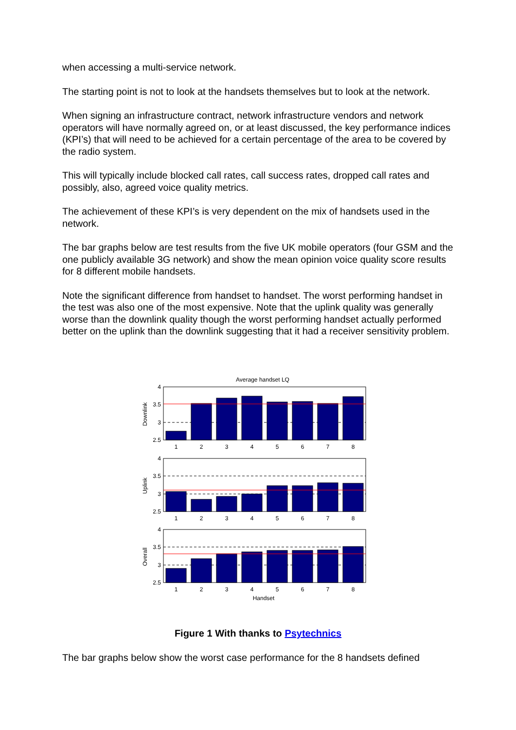when accessing a multi-service network.
The starting point is not to look at the handsets themselves but to look at the network.
When signing an infrastructure contract, network infrastructure vendors and network operators will have normally agreed on, or at least discussed, the key performance indices (KPI’s) that will need to be achieved for a certain percentage of the area to be covered by the radio system.
This will typically include blocked call rates, call success rates, dropped call rates and possibly, also, agreed voice quality metrics.
The achievement of these KPI’s is very dependent on the mix of handsets used in the network.
The bar graphs below are test results from the five UK mobile operators (four GSM and the one publicly available 3G network) and show the mean opinion voice quality score results for 8 different mobile handsets.
Note the significant difference from handset to handset. The worst performing handset in the test was also one of the most expensive. Note that the uplink quality was generally worse than the downlink quality though the worst performing handset actually performed better on the uplink than the downlink suggesting that it had a receiver sensitivity problem.
Average handset LQ
4
3.5
3
2.5
1
2
3
4
5
6
7
8
Downlink
4
3.5
3
2.5
1
2
3
4
5
6
7
8
Uplink
4
3.5
3
2.5
1
2
3
4
5
6
7
8
Handset
Overall
Figure 1 With thanks to Psytechnics
The bar graphs below show the worst case performance for the 8 handsets defined